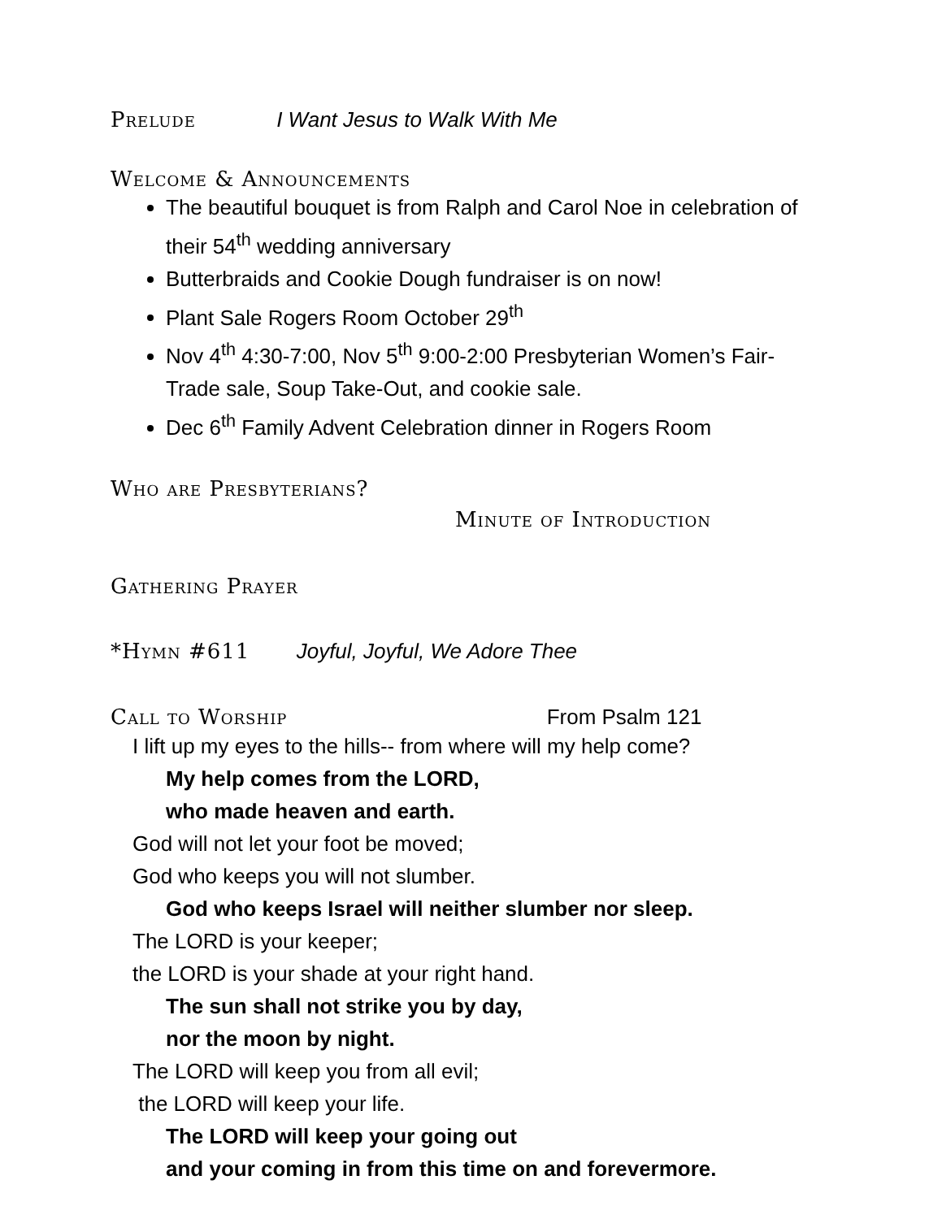Prelude I Want Jesus to Walk With Me
Welcome & Announcements
The beautiful bouquet is from Ralph and Carol Noe in celebration of their 54<sup>th</sup> wedding anniversary
Butterbraids and Cookie Dough fundraiser is on now!
Plant Sale Rogers Room October 29<sup>th</sup>
Nov 4<sup>th</sup> 4:30-7:00, Nov 5<sup>th</sup> 9:00-2:00 Presbyterian Women’s Fair-Trade sale, Soup Take-Out, and cookie sale.
Dec 6<sup>th</sup> Family Advent Celebration dinner in Rogers Room
Who are Presbyterians?
Minute of Introduction
Gathering Prayer
*Hymn #611 Joyful, Joyful, We Adore Thee
Call to Worship From Psalm 121
I lift up my eyes to the hills-- from where will my help come?
My help comes from the LORD,
who made heaven and earth.
God will not let your foot be moved;
God who keeps you will not slumber.
God who keeps Israel will neither slumber nor sleep.
The LORD is your keeper;
the LORD is your shade at your right hand.
The sun shall not strike you by day,
nor the moon by night.
The LORD will keep you from all evil;
the LORD will keep your life.
The LORD will keep your going out
and your coming in from this time on and forevermore.